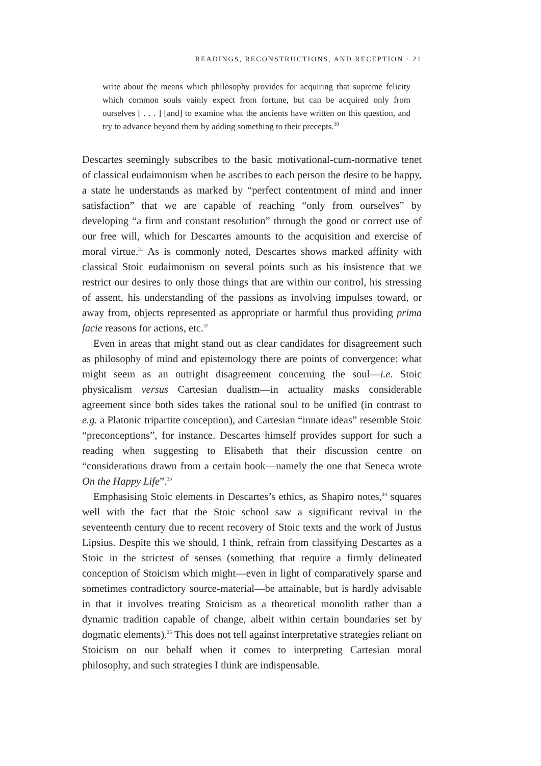READINGS, RECONSTRUCTIONS, AND RECEPTION · 21
write about the means which philosophy provides for acquiring that supreme felicity which common souls vainly expect from fortune, but can be acquired only from ourselves [ . . . ] [and] to examine what the ancients have written on this question, and try to advance beyond them by adding something to their precepts.<sup>30</sup>
Descartes seemingly subscribes to the basic motivational-cum-normative tenet of classical eudaimonism when he ascribes to each person the desire to be happy, a state he understands as marked by “perfect contentment of mind and inner satisfaction” that we are capable of reaching “only from ourselves” by developing “a firm and constant resolution” through the good or correct use of our free will, which for Descartes amounts to the acquisition and exercise of moral virtue.<sup>31</sup> As is commonly noted, Descartes shows marked affinity with classical Stoic eudaimonism on several points such as his insistence that we restrict our desires to only those things that are within our control, his stressing of assent, his understanding of the passions as involving impulses toward, or away from, objects represented as appropriate or harmful thus providing prima facie reasons for actions, etc.<sup>32</sup>
Even in areas that might stand out as clear candidates for disagreement such as philosophy of mind and epistemology there are points of convergence: what might seem as an outright disagreement concerning the soul—i.e. Stoic physicalism versus Cartesian dualism—in actuality masks considerable agreement since both sides takes the rational soul to be unified (in contrast to e.g. a Platonic tripartite conception), and Cartesian “innate ideas” resemble Stoic “preconceptions”, for instance. Descartes himself provides support for such a reading when suggesting to Elisabeth that their discussion centre on “considerations drawn from a certain book—namely the one that Seneca wrote On the Happy Life”.<sup>33</sup>
Emphasising Stoic elements in Descartes’s ethics, as Shapiro notes,<sup>34</sup> squares well with the fact that the Stoic school saw a significant revival in the seventeenth century due to recent recovery of Stoic texts and the work of Justus Lipsius. Despite this we should, I think, refrain from classifying Descartes as a Stoic in the strictest of senses (something that require a firmly delineated conception of Stoicism which might—even in light of comparatively sparse and sometimes contradictory source-material—be attainable, but is hardly advisable in that it involves treating Stoicism as a theoretical monolith rather than a dynamic tradition capable of change, albeit within certain boundaries set by dogmatic elements).<sup>35</sup> This does not tell against interpretative strategies reliant on Stoicism on our behalf when it comes to interpreting Cartesian moral philosophy, and such strategies I think are indispensable.